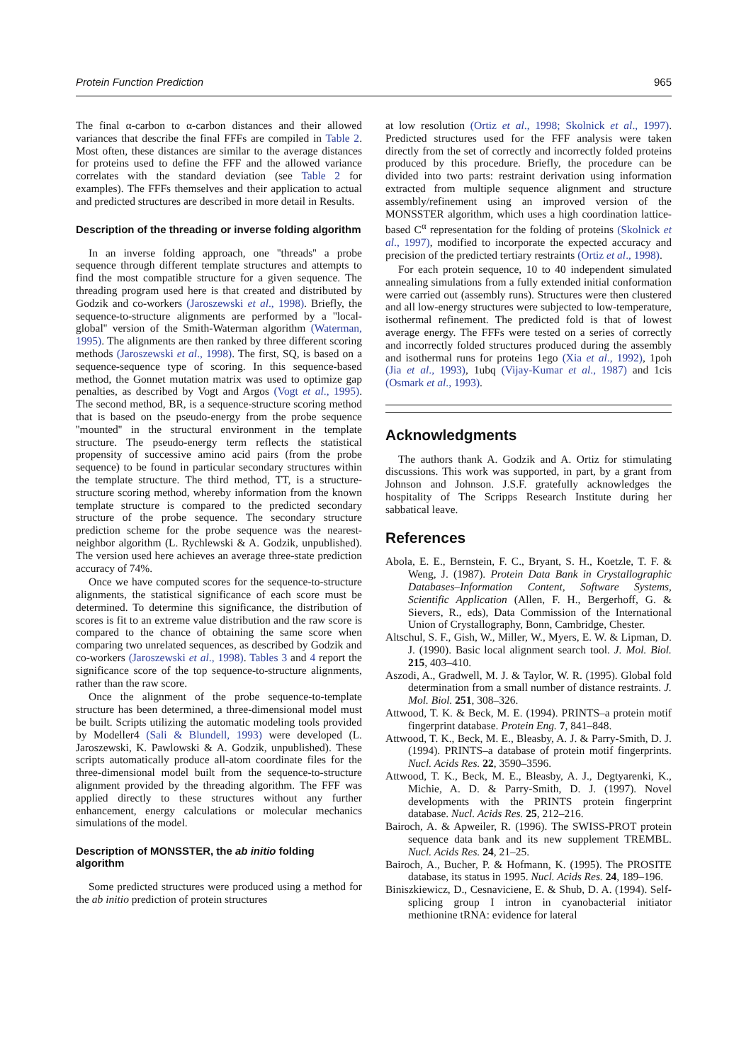Protein Function Prediction 965
The final α-carbon to α-carbon distances and their allowed variances that describe the final FFFs are compiled in Table 2. Most often, these distances are similar to the average distances for proteins used to define the FFF and the allowed variance correlates with the standard deviation (see Table 2 for examples). The FFFs themselves and their application to actual and predicted structures are described in more detail in Results.
Description of the threading or inverse folding algorithm
In an inverse folding approach, one ''threads'' a probe sequence through different template structures and attempts to find the most compatible structure for a given sequence. The threading program used here is that created and distributed by Godzik and co-workers (Jaroszewski et al., 1998). Briefly, the sequence-to-structure alignments are performed by a ''local-global'' version of the Smith-Waterman algorithm (Waterman, 1995). The alignments are then ranked by three different scoring methods (Jaroszewski et al., 1998). The first, SQ, is based on a sequence-sequence type of scoring. In this sequence-based method, the Gonnet mutation matrix was used to optimize gap penalties, as described by Vogt and Argos (Vogt et al., 1995). The second method, BR, is a sequence-structure scoring method that is based on the pseudo-energy from the probe sequence ''mounted'' in the structural environment in the template structure. The pseudo-energy term reflects the statistical propensity of successive amino acid pairs (from the probe sequence) to be found in particular secondary structures within the template structure. The third method, TT, is a structure-structure scoring method, whereby information from the known template structure is compared to the predicted secondary structure of the probe sequence. The secondary structure prediction scheme for the probe sequence was the nearest-neighbor algorithm (L. Rychlewski & A. Godzik, unpublished). The version used here achieves an average three-state prediction accuracy of 74%.
Once we have computed scores for the sequence-to-structure alignments, the statistical significance of each score must be determined. To determine this significance, the distribution of scores is fit to an extreme value distribution and the raw score is compared to the chance of obtaining the same score when comparing two unrelated sequences, as described by Godzik and co-workers (Jaroszewski et al., 1998). Tables 3 and 4 report the significance score of the top sequence-to-structure alignments, rather than the raw score.
Once the alignment of the probe sequence-to-template structure has been determined, a three-dimensional model must be built. Scripts utilizing the automatic modeling tools provided by Modeller4 (Sali & Blundell, 1993) were developed (L. Jaroszewski, K. Pawlowski & A. Godzik, unpublished). These scripts automatically produce all-atom coordinate files for the three-dimensional model built from the sequence-to-structure alignment provided by the threading algorithm. The FFF was applied directly to these structures without any further enhancement, energy calculations or molecular mechanics simulations of the model.
Description of MONSSTER, the ab initio folding algorithm
Some predicted structures were produced using a method for the ab initio prediction of protein structures
at low resolution (Ortiz et al., 1998; Skolnick et al., 1997). Predicted structures used for the FFF analysis were taken directly from the set of correctly and incorrectly folded proteins produced by this procedure. Briefly, the procedure can be divided into two parts: restraint derivation using information extracted from multiple sequence alignment and structure assembly/refinement using an improved version of the MONSSTER algorithm, which uses a high coordination lattice-based C<sup>α</sup> representation for the folding of proteins (Skolnick et al., 1997), modified to incorporate the expected accuracy and precision of the predicted tertiary restraints (Ortiz et al., 1998).
For each protein sequence, 10 to 40 independent simulated annealing simulations from a fully extended initial conformation were carried out (assembly runs). Structures were then clustered and all low-energy structures were subjected to low-temperature, isothermal refinement. The predicted fold is that of lowest average energy. The FFFs were tested on a series of correctly and incorrectly folded structures produced during the assembly and isothermal runs for proteins 1ego (Xia et al., 1992), 1poh (Jia et al., 1993), 1ubq (Vijay-Kumar et al., 1987) and 1cis (Osmark et al., 1993).
Acknowledgments
The authors thank A. Godzik and A. Ortiz for stimulating discussions. This work was supported, in part, by a grant from Johnson and Johnson. J.S.F. gratefully acknowledges the hospitality of The Scripps Research Institute during her sabbatical leave.
References
Abola, E. E., Bernstein, F. C., Bryant, S. H., Koetzle, T. F. & Weng, J. (1987). Protein Data Bank in Crystallographic Databases–Information Content, Software Systems, Scientific Application (Allen, F. H., Bergerhoff, G. & Sievers, R., eds), Data Commission of the International Union of Crystallography, Bonn, Cambridge, Chester.
Altschul, S. F., Gish, W., Miller, W., Myers, E. W. & Lipman, D. J. (1990). Basic local alignment search tool. J. Mol. Biol. 215, 403–410.
Aszodi, A., Gradwell, M. J. & Taylor, W. R. (1995). Global fold determination from a small number of distance restraints. J. Mol. Biol. 251, 308–326.
Attwood, T. K. & Beck, M. E. (1994). PRINTS–a protein motif fingerprint database. Protein Eng. 7, 841–848.
Attwood, T. K., Beck, M. E., Bleasby, A. J. & Parry-Smith, D. J. (1994). PRINTS–a database of protein motif fingerprints. Nucl. Acids Res. 22, 3590–3596.
Attwood, T. K., Beck, M. E., Bleasby, A. J., Degtyarenki, K., Michie, A. D. & Parry-Smith, D. J. (1997). Novel developments with the PRINTS protein fingerprint database. Nucl. Acids Res. 25, 212–216.
Bairoch, A. & Apweiler, R. (1996). The SWISS-PROT protein sequence data bank and its new supplement TREMBL. Nucl. Acids Res. 24, 21–25.
Bairoch, A., Bucher, P. & Hofmann, K. (1995). The PROSITE database, its status in 1995. Nucl. Acids Res. 24, 189–196.
Biniszkiewicz, D., Cesnaviciene, E. & Shub, D. A. (1994). Self-splicing group I intron in cyanobacterial initiator methionine tRNA: evidence for lateral